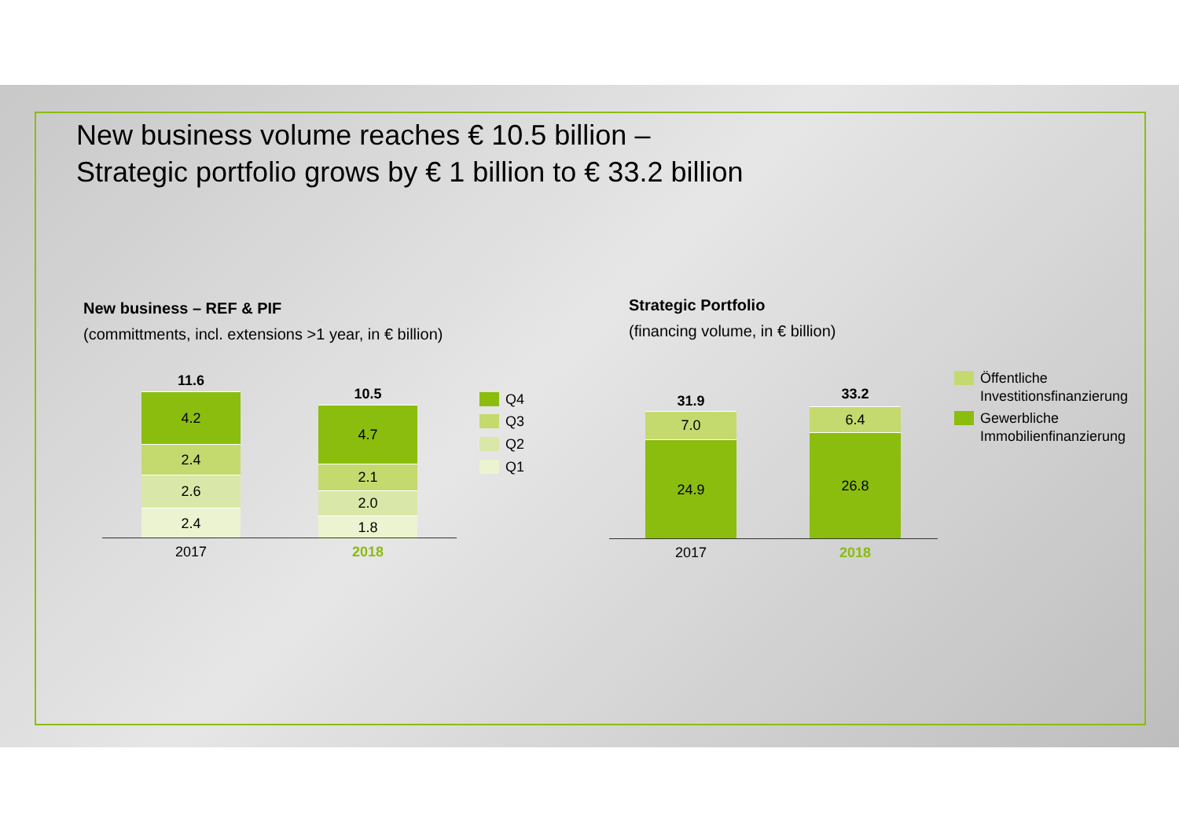New business volume reaches € 10.5 billion –
Strategic portfolio grows by € 1 billion to € 33.2 billion
New business – REF & PIF
(committments, incl. extensions >1 year, in € billion)
11.6
4.2
2.4
2.6
2.4
10.5
4.7
2.1
2.0
1.8
2017 2018
Q4
Q3
Q2
Q1
Strategic Portfolio
(financing volume, in € billion)
31.9
7.0
24.9
33.2
6.4
26.8
2017 2018
Öffentliche
Investitionsfinanzierung
Gewerbliche
Immobilienfinanzierung